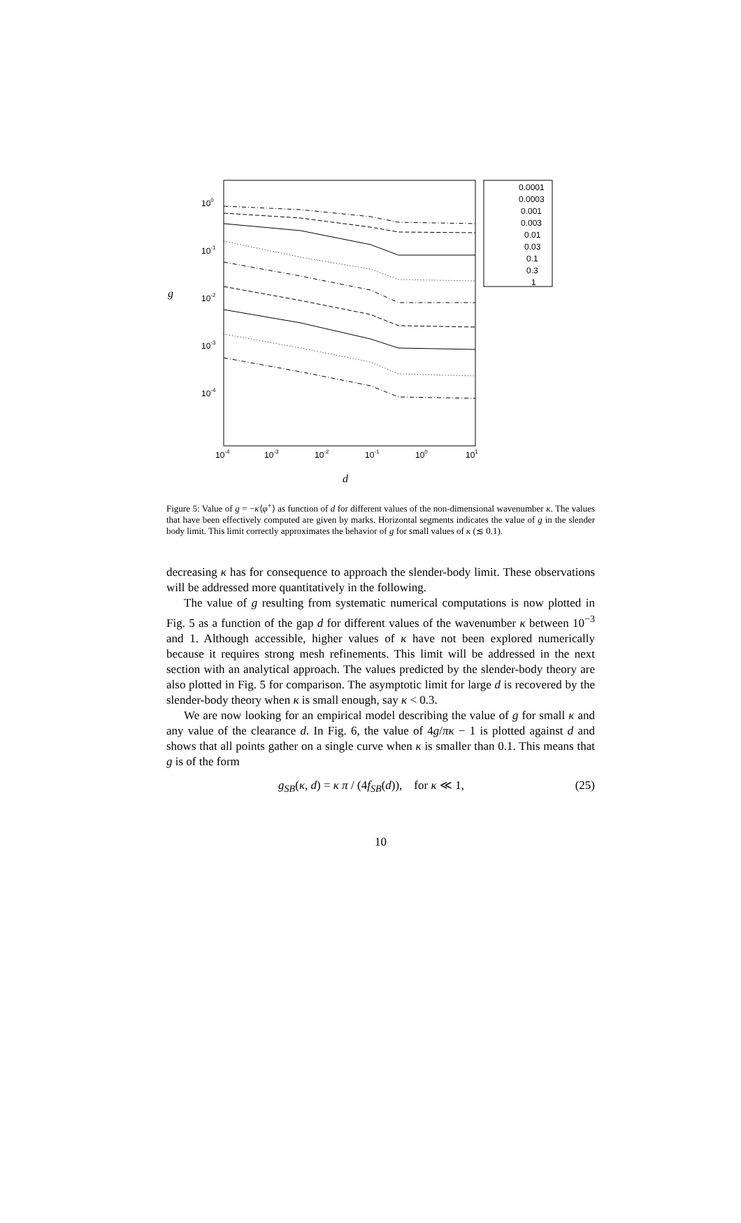100
10-1
10-2
10-3
10-4
g
10-4
10-3
10-2
10-1
100
101
d
0.0001
0.0003
0.001
0.003
0.01
0.03
0.1
0.3
1
Figure 5: Value of g = −κ⟨φ<sup>+</sup>⟩ as function of d for different values of the non-dimensional wavenumber κ. The values that have been effectively computed are given by marks. Horizontal segments indicates the value of g in the slender body limit. This limit correctly approximates the behavior of g for small values of κ (≲ 0.1).
decreasing κ has for consequence to approach the slender-body limit. These observations will be addressed more quantitatively in the following.
The value of g resulting from systematic numerical computations is now plotted in Fig. 5 as a function of the gap d for different values of the wavenumber κ between 10<sup>−3</sup> and 1. Although accessible, higher values of κ have not been explored numerically because it requires strong mesh refinements. This limit will be addressed in the next section with an analytical approach. The values predicted by the slender-body theory are also plotted in Fig. 5 for comparison. The asymptotic limit for large d is recovered by the slender-body theory when κ is small enough, say κ < 0.3.
We are now looking for an empirical model describing the value of g for small κ and any value of the clearance d. In Fig. 6, the value of 4g/πκ − 1 is plotted against d and shows that all points gather on a single curve when κ is smaller than 0.1. This means that g is of the form
g<sub>SB</sub>(κ, d) = κ π / (4f<sub>SB</sub>(d)), for κ ≪ 1, (25)
10